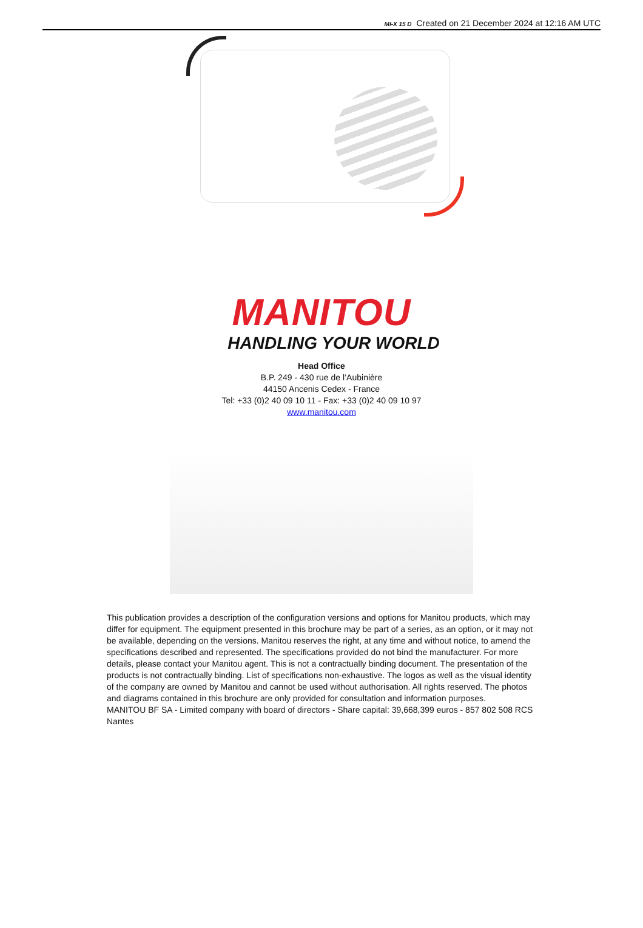MI-X 15 D Created on 21 December 2024 at 12:16 AM UTC
MANITOU
HANDLING YOUR WORLD
Head Office
B.P. 249 - 430 rue de l’Aubinière
44150 Ancenis Cedex - France
Tel: +33 (0)2 40 09 10 11 - Fax: +33 (0)2 40 09 10 97
www.manitou.com
This publication provides a description of the configuration versions and options for Manitou products, which may differ for equipment. The equipment presented in this brochure may be part of a series, as an option, or it may not be available, depending on the versions. Manitou reserves the right, at any time and without notice, to amend the specifications described and represented. The specifications provided do not bind the manufacturer. For more details, please contact your Manitou agent. This is not a contractually binding document. The presentation of the products is not contractually binding. List of specifications non-exhaustive. The logos as well as the visual identity of the company are owned by Manitou and cannot be used without authorisation. All rights reserved. The photos and diagrams contained in this brochure are only provided for consultation and information purposes.
MANITOU BF SA - Limited company with board of directors - Share capital: 39,668,399 euros - 857 802 508 RCS Nantes